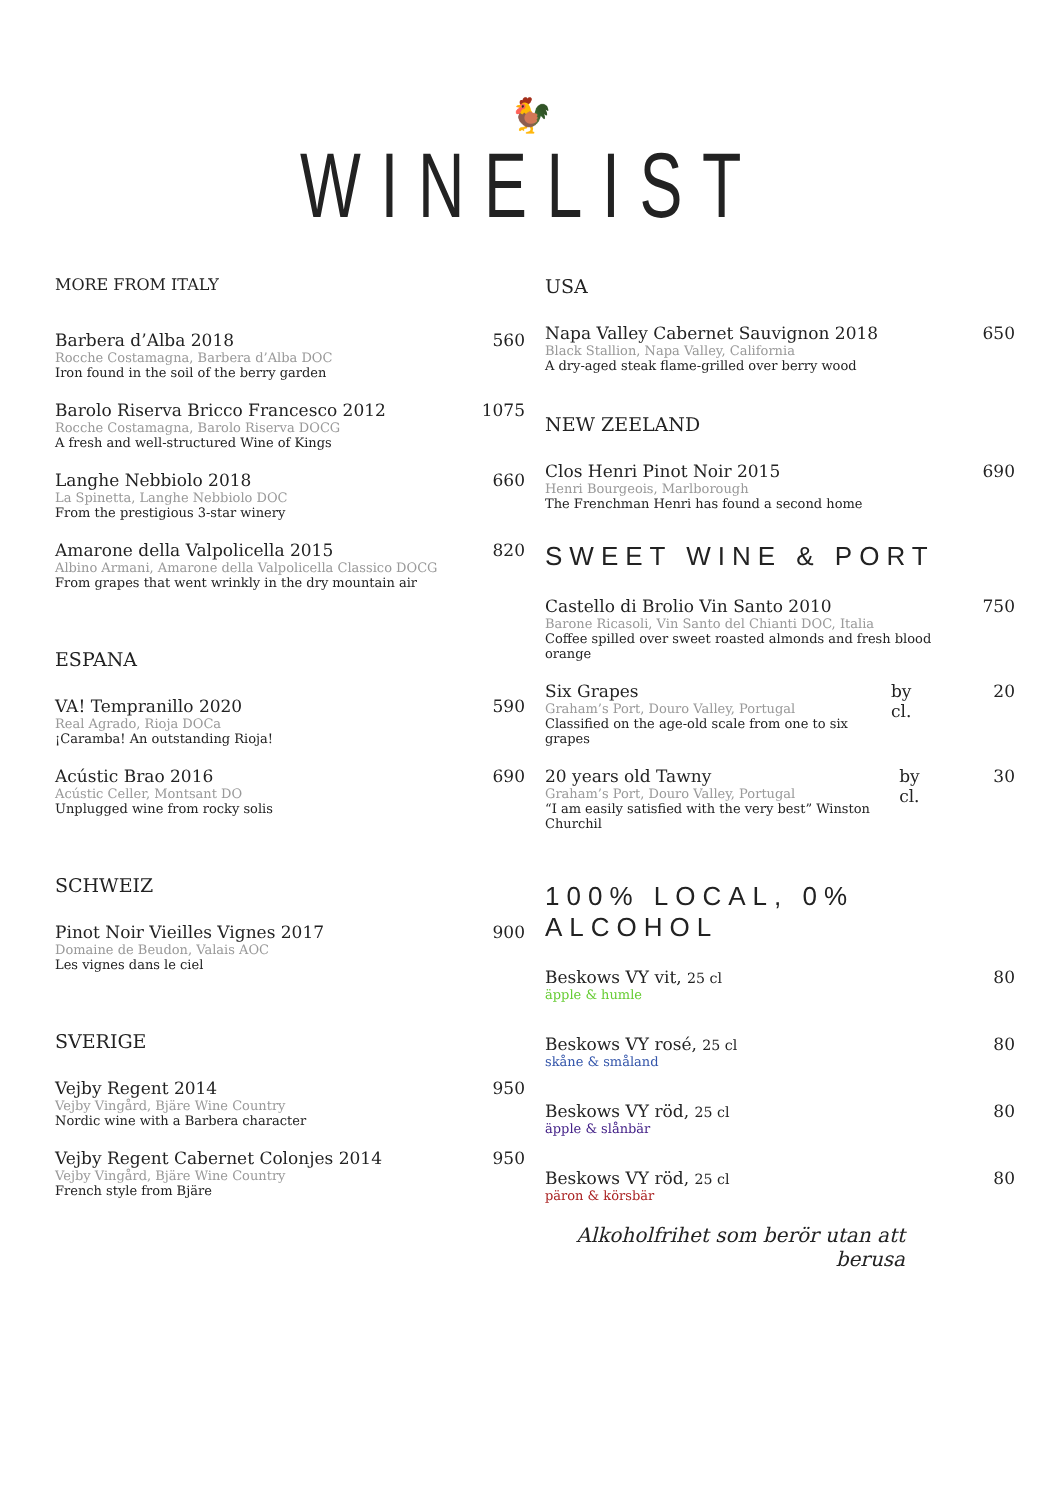🐓
WINELIST
MORE FROM ITALY
Barbera d’Alba 2018
Rocche Costamagna, Barbera d’Alba DOC
Iron found in the soil of the berry garden
560
Barolo Riserva Bricco Francesco 2012
Rocche Costamagna, Barolo Riserva DOCG
A fresh and well-structured Wine of Kings
1075
Langhe Nebbiolo 2018
La Spinetta, Langhe Nebbiolo DOC
From the prestigious 3-star winery
660
Amarone della Valpolicella 2015
Albino Armani, Amarone della Valpolicella Classico DOCG
From grapes that went wrinkly in the dry mountain air
820
ESPANA
VA! Tempranillo 2020
Real Agrado, Rioja DOCa
¡Caramba! An outstanding Rioja!
590
Acústic Brao 2016
Acústic Celler, Montsant DO
Unplugged wine from rocky solis
690
SCHWEIZ
Pinot Noir Vieilles Vignes 2017
Domaine de Beudon, Valais AOC
Les vignes dans le ciel
900
SVERIGE
Vejby Regent 2014
Vejby Vingård, Bjäre Wine Country
Nordic wine with a Barbera character
950
Vejby Regent Cabernet Colonjes 2014
Vejby Vingård, Bjäre Wine Country
French style from Bjäre
950
USA
Napa Valley Cabernet Sauvignon 2018
Black Stallion, Napa Valley, California
A dry-aged steak flame-grilled over berry wood
650
NEW ZEELAND
Clos Henri Pinot Noir 2015
Henri Bourgeois, Marlborough
The Frenchman Henri has found a second home
690
SWEET WINE & PORT
Castello di Brolio Vin Santo 2010
Barone Ricasoli, Vin Santo del Chianti DOC, Italia
Coffee spilled over sweet roasted almonds and fresh blood orange
750
Six Grapes
Graham’s Port, Douro Valley, Portugal
Classified on the age-old scale from one to six grapes
by cl. 20
20 years old Tawny
Graham’s Port, Douro Valley, Portugal
“I am easily satisfied with the very best” Winston Churchil
by cl. 30
100% LOCAL, 0% ALCOHOL
Beskows VY vit, 25 cl
äpple & humle
80
Beskows VY rosé, 25 cl
skåne & småland
80
Beskows VY röd, 25 cl
äpple & slånbär
80
Beskows VY röd, 25 cl
päron & körsbär
80
Alkoholfrihet som berör utan att berusa